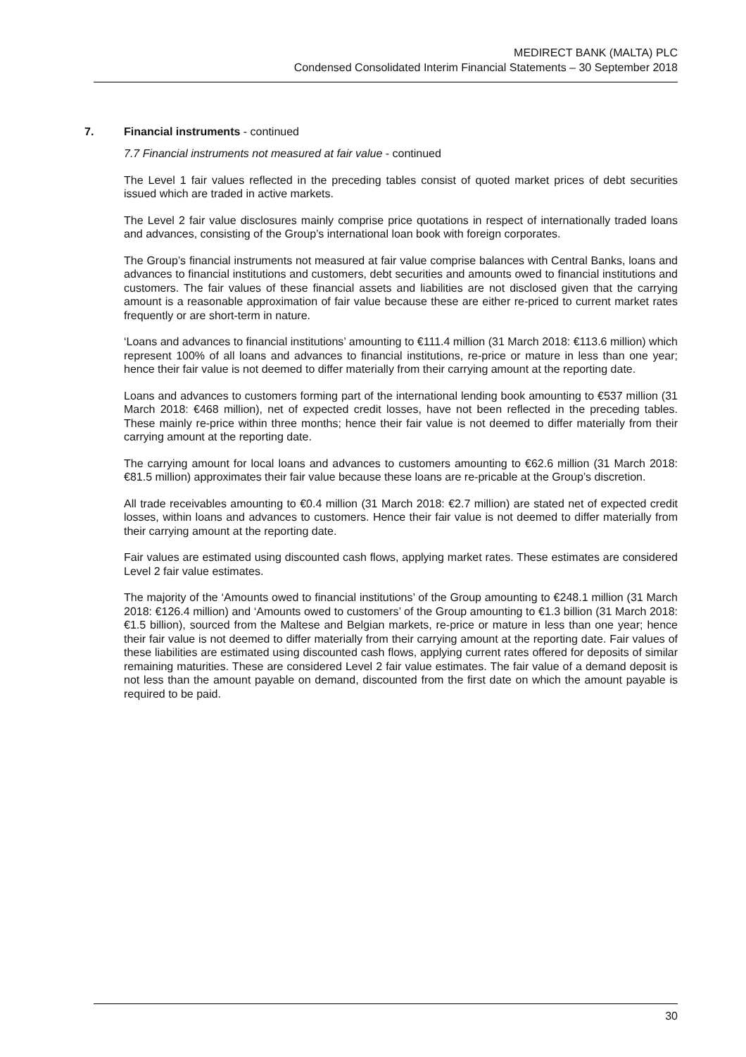MEDIRECT BANK (MALTA) PLC
Condensed Consolidated Interim Financial Statements – 30 September 2018
7. Financial instruments - continued
7.7 Financial instruments not measured at fair value - continued
The Level 1 fair values reflected in the preceding tables consist of quoted market prices of debt securities issued which are traded in active markets.
The Level 2 fair value disclosures mainly comprise price quotations in respect of internationally traded loans and advances, consisting of the Group’s international loan book with foreign corporates.
The Group’s financial instruments not measured at fair value comprise balances with Central Banks, loans and advances to financial institutions and customers, debt securities and amounts owed to financial institutions and customers. The fair values of these financial assets and liabilities are not disclosed given that the carrying amount is a reasonable approximation of fair value because these are either re-priced to current market rates frequently or are short-term in nature.
‘Loans and advances to financial institutions’ amounting to €111.4 million (31 March 2018: €113.6 million) which represent 100% of all loans and advances to financial institutions, re-price or mature in less than one year; hence their fair value is not deemed to differ materially from their carrying amount at the reporting date.
Loans and advances to customers forming part of the international lending book amounting to €537 million (31 March 2018: €468 million), net of expected credit losses, have not been reflected in the preceding tables. These mainly re-price within three months; hence their fair value is not deemed to differ materially from their carrying amount at the reporting date.
The carrying amount for local loans and advances to customers amounting to €62.6 million (31 March 2018: €81.5 million) approximates their fair value because these loans are re-pricable at the Group’s discretion.
All trade receivables amounting to €0.4 million (31 March 2018: €2.7 million) are stated net of expected credit losses, within loans and advances to customers. Hence their fair value is not deemed to differ materially from their carrying amount at the reporting date.
Fair values are estimated using discounted cash flows, applying market rates. These estimates are considered Level 2 fair value estimates.
The majority of the ‘Amounts owed to financial institutions’ of the Group amounting to €248.1 million (31 March 2018: €126.4 million) and ‘Amounts owed to customers’ of the Group amounting to €1.3 billion (31 March 2018: €1.5 billion), sourced from the Maltese and Belgian markets, re-price or mature in less than one year; hence their fair value is not deemed to differ materially from their carrying amount at the reporting date. Fair values of these liabilities are estimated using discounted cash flows, applying current rates offered for deposits of similar remaining maturities. These are considered Level 2 fair value estimates. The fair value of a demand deposit is not less than the amount payable on demand, discounted from the first date on which the amount payable is required to be paid.
30